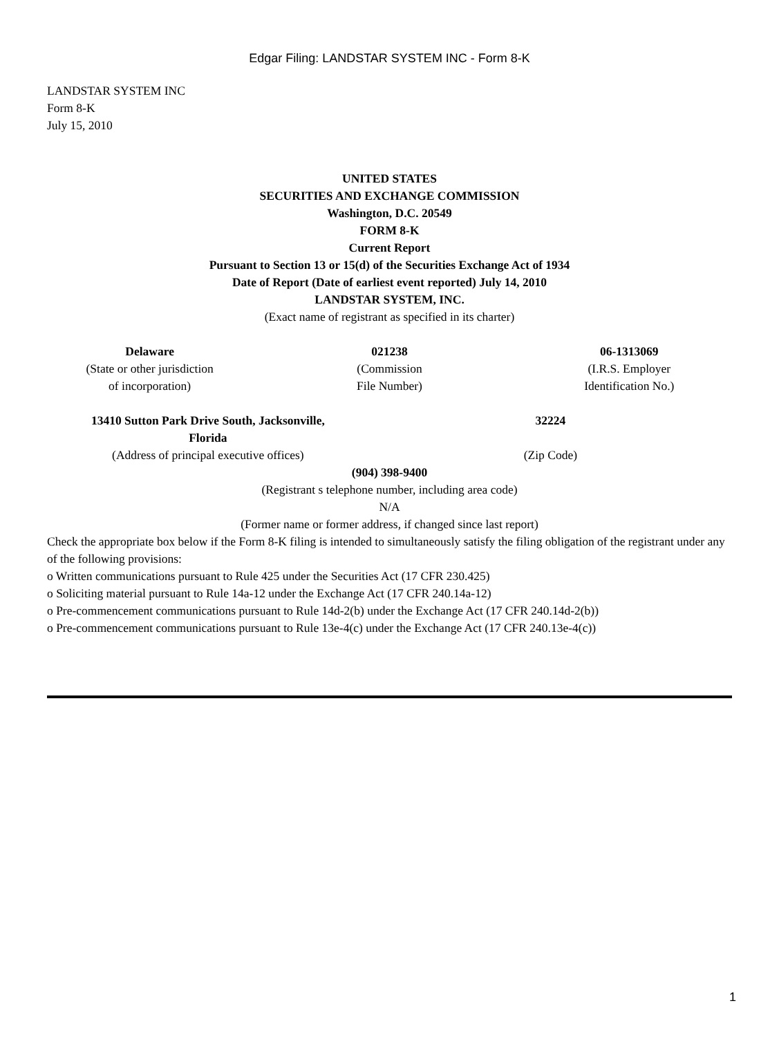Edgar Filing: LANDSTAR SYSTEM INC - Form 8-K
LANDSTAR SYSTEM INC
Form 8-K
July 15, 2010
UNITED STATES
SECURITIES AND EXCHANGE COMMISSION
Washington, D.C. 20549
FORM 8-K
Current Report
Pursuant to Section 13 or 15(d) of the Securities Exchange Act of 1934
Date of Report (Date of earliest event reported) July 14, 2010
LANDSTAR SYSTEM, INC.
(Exact name of registrant as specified in its charter)
| Delaware (State or other jurisdiction of incorporation) | 021238 (Commission File Number) | 06-1313069 (I.R.S. Employer Identification No.) |
| 13410 Sutton Park Drive South, Jacksonville, Florida | 32224 |
| (Address of principal executive offices) | (Zip Code) |
(904) 398-9400
(Registrant s telephone number, including area code)
N/A
(Former name or former address, if changed since last report)
Check the appropriate box below if the Form 8-K filing is intended to simultaneously satisfy the filing obligation of the registrant under any of the following provisions:
o Written communications pursuant to Rule 425 under the Securities Act (17 CFR 230.425)
o Soliciting material pursuant to Rule 14a-12 under the Exchange Act (17 CFR 240.14a-12)
o Pre-commencement communications pursuant to Rule 14d-2(b) under the Exchange Act (17 CFR 240.14d-2(b))
o Pre-commencement communications pursuant to Rule 13e-4(c) under the Exchange Act (17 CFR 240.13e-4(c))
1